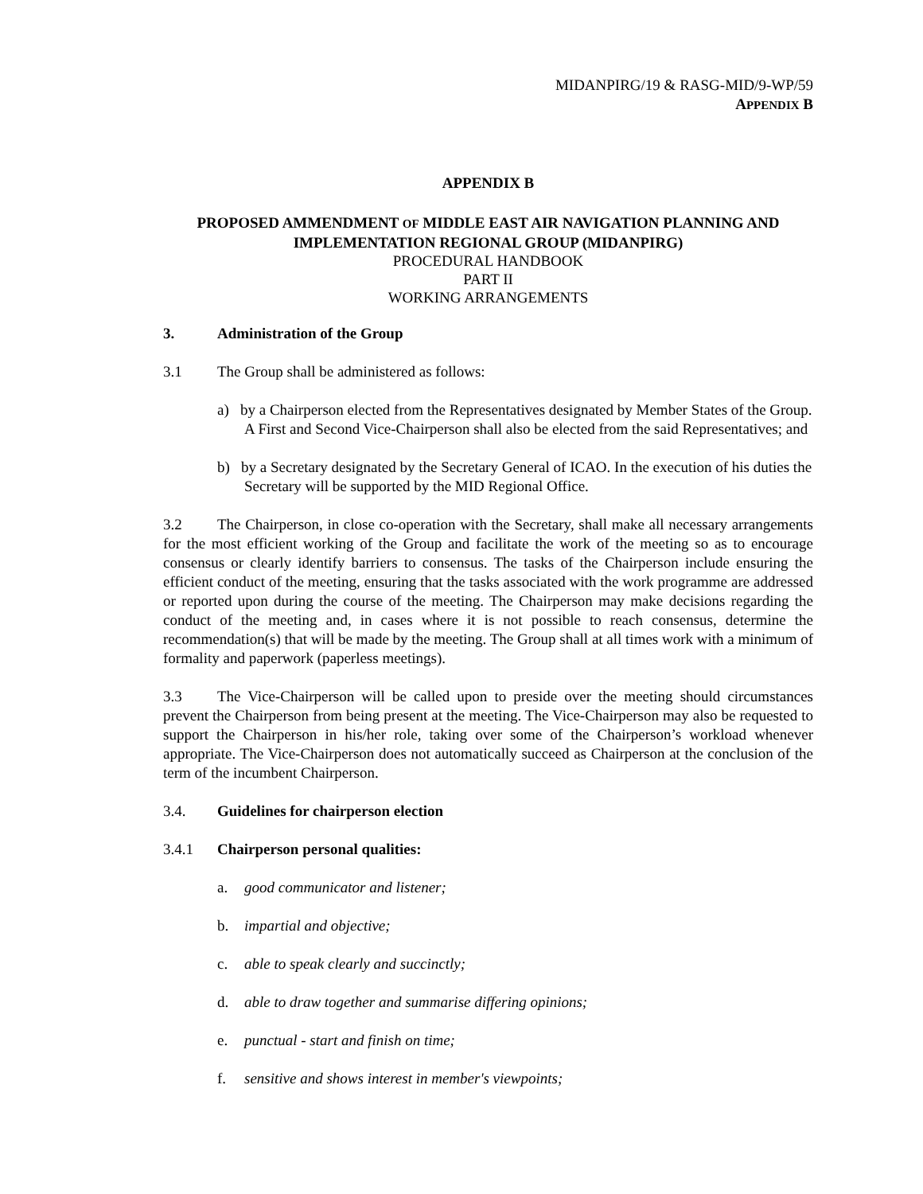MIDANPIRG/19 & RASG-MID/9-WP/59
APPENDIX B
APPENDIX B
PROPOSED AMMENDMENT OF MIDDLE EAST AIR NAVIGATION PLANNING AND
IMPLEMENTATION REGIONAL GROUP (MIDANPIRG)
PROCEDURAL HANDBOOK
PART II
WORKING ARRANGEMENTS
3. Administration of the Group
3.1 The Group shall be administered as follows:
a) by a Chairperson elected from the Representatives designated by Member States of the Group. A First and Second Vice-Chairperson shall also be elected from the said Representatives; and
b) by a Secretary designated by the Secretary General of ICAO. In the execution of his duties the Secretary will be supported by the MID Regional Office.
3.2 The Chairperson, in close co-operation with the Secretary, shall make all necessary arrangements for the most efficient working of the Group and facilitate the work of the meeting so as to encourage consensus or clearly identify barriers to consensus. The tasks of the Chairperson include ensuring the efficient conduct of the meeting, ensuring that the tasks associated with the work programme are addressed or reported upon during the course of the meeting. The Chairperson may make decisions regarding the conduct of the meeting and, in cases where it is not possible to reach consensus, determine the recommendation(s) that will be made by the meeting. The Group shall at all times work with a minimum of formality and paperwork (paperless meetings).
3.3 The Vice-Chairperson will be called upon to preside over the meeting should circumstances prevent the Chairperson from being present at the meeting. The Vice-Chairperson may also be requested to support the Chairperson in his/her role, taking over some of the Chairperson’s workload whenever appropriate. The Vice-Chairperson does not automatically succeed as Chairperson at the conclusion of the term of the incumbent Chairperson.
3.4. Guidelines for chairperson election
3.4.1 Chairperson personal qualities:
a. good communicator and listener;
b. impartial and objective;
c. able to speak clearly and succinctly;
d. able to draw together and summarise differing opinions;
e. punctual - start and finish on time;
f. sensitive and shows interest in member's viewpoints;